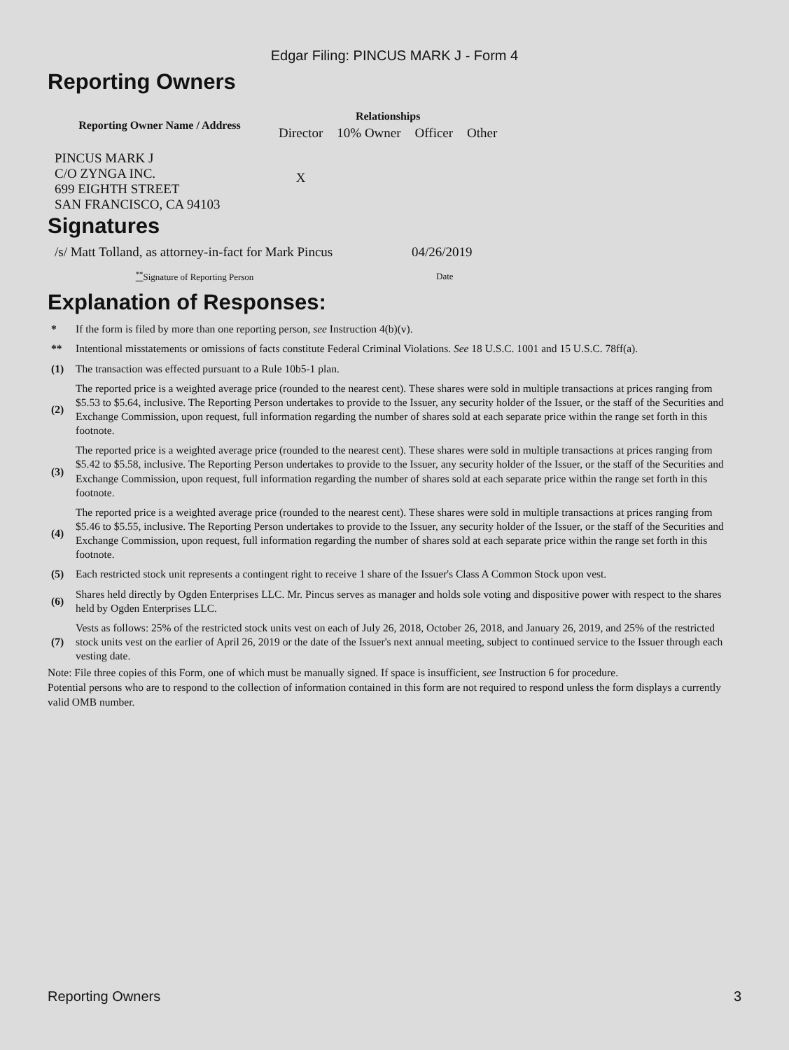Edgar Filing: PINCUS MARK J - Form 4
Reporting Owners
| Reporting Owner Name / Address | Relationships | | | |
| --- | --- | --- | --- | --- |
| | Director | 10% Owner | Officer | Other |
| PINCUS MARK J C/O ZYNGA INC. 699 EIGHTH STREET SAN FRANCISCO, CA 94103 | X | | | |
Signatures
| /s/ Matt Tolland, as attorney-in-fact for Mark Pincus | 04/26/2019 |
| <sup>**</sup> Signature of Reporting Person | Date |
Explanation of Responses:
| * | If the form is filed by more than one reporting person, see Instruction 4(b)(v). |
| ** | Intentional misstatements or omissions of facts constitute Federal Criminal Violations. See 18 U.S.C. 1001 and 15 U.S.C. 78ff(a). |
| (1) | The transaction was effected pursuant to a Rule 10b5-1 plan. |
| (2) | The reported price is a weighted average price (rounded to the nearest cent). These shares were sold in multiple transactions at prices ranging from $5.53 to $5.64, inclusive. The Reporting Person undertakes to provide to the Issuer, any security holder of the Issuer, or the staff of the Securities and Exchange Commission, upon request, full information regarding the number of shares sold at each separate price within the range set forth in this footnote. |
| (3) | The reported price is a weighted average price (rounded to the nearest cent). These shares were sold in multiple transactions at prices ranging from $5.42 to $5.58, inclusive. The Reporting Person undertakes to provide to the Issuer, any security holder of the Issuer, or the staff of the Securities and Exchange Commission, upon request, full information regarding the number of shares sold at each separate price within the range set forth in this footnote. |
| (4) | The reported price is a weighted average price (rounded to the nearest cent). These shares were sold in multiple transactions at prices ranging from $5.46 to $5.55, inclusive. The Reporting Person undertakes to provide to the Issuer, any security holder of the Issuer, or the staff of the Securities and Exchange Commission, upon request, full information regarding the number of shares sold at each separate price within the range set forth in this footnote. |
| (5) | Each restricted stock unit represents a contingent right to receive 1 share of the Issuer's Class A Common Stock upon vest. |
| (6) | Shares held directly by Ogden Enterprises LLC. Mr. Pincus serves as manager and holds sole voting and dispositive power with respect to the shares held by Ogden Enterprises LLC. |
| (7) | Vests as follows: 25% of the restricted stock units vest on each of July 26, 2018, October 26, 2018, and January 26, 2019, and 25% of the restricted stock units vest on the earlier of April 26, 2019 or the date of the Issuer's next annual meeting, subject to continued service to the Issuer through each vesting date. |
Note: File three copies of this Form, one of which must be manually signed. If space is insufficient, see Instruction 6 for procedure.
Potential persons who are to respond to the collection of information contained in this form are not required to respond unless the form displays a currently valid OMB number.
Reporting Owners 3